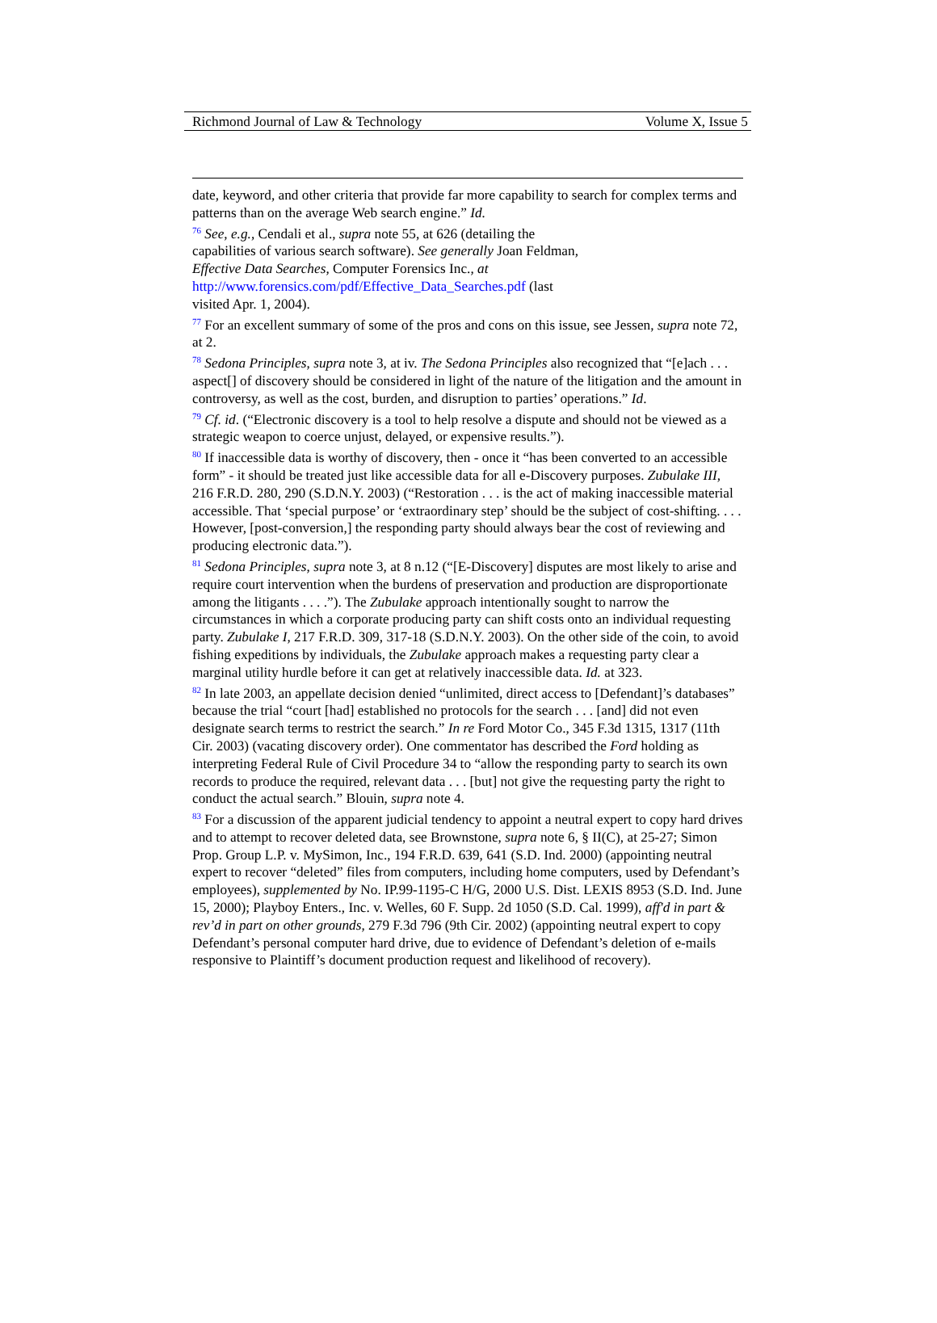Richmond Journal of Law & Technology Volume X, Issue 5
date, keyword, and other criteria that provide far more capability to search for complex terms and patterns than on the average Web search engine.” Id.
<sup>76</sup> See, e.g., Cendali et al., supra note 55, at 626 (detailing the
capabilities of various search software). See generally Joan Feldman,
Effective Data Searches, Computer Forensics Inc., at
http://www.forensics.com/pdf/Effective_Data_Searches.pdf (last
visited Apr. 1, 2004).
<sup>77</sup> For an excellent summary of some of the pros and cons on this issue, see Jessen, supra note 72, at 2.
<sup>78</sup> Sedona Principles, supra note 3, at iv. The Sedona Principles also recognized that “[e]ach . . . aspect[] of discovery should be considered in light of the nature of the litigation and the amount in controversy, as well as the cost, burden, and disruption to parties’ operations.” Id.
<sup>79</sup> Cf. id. (“Electronic discovery is a tool to help resolve a dispute and should not be viewed as a strategic weapon to coerce unjust, delayed, or expensive results.”).
<sup>80</sup> If inaccessible data is worthy of discovery, then - once it “has been converted to an accessible form” - it should be treated just like accessible data for all e-Discovery purposes. Zubulake III, 216 F.R.D. 280, 290 (S.D.N.Y. 2003) (“Restoration . . . is the act of making inaccessible material accessible. That ‘special purpose’ or ‘extraordinary step’ should be the subject of cost-shifting. . . . However, [post-conversion,] the responding party should always bear the cost of reviewing and producing electronic data.”).
<sup>81</sup> Sedona Principles, supra note 3, at 8 n.12 (“[E-Discovery] disputes are most likely to arise and require court intervention when the burdens of preservation and production are disproportionate among the litigants . . . .”). The Zubulake approach intentionally sought to narrow the circumstances in which a corporate producing party can shift costs onto an individual requesting party. Zubulake I, 217 F.R.D. 309, 317-18 (S.D.N.Y. 2003). On the other side of the coin, to avoid fishing expeditions by individuals, the Zubulake approach makes a requesting party clear a marginal utility hurdle before it can get at relatively inaccessible data. Id. at 323.
<sup>82</sup> In late 2003, an appellate decision denied “unlimited, direct access to [Defendant]’s databases” because the trial “court [had] established no protocols for the search . . . [and] did not even designate search terms to restrict the search.” In re Ford Motor Co., 345 F.3d 1315, 1317 (11th Cir. 2003) (vacating discovery order). One commentator has described the Ford holding as interpreting Federal Rule of Civil Procedure 34 to “allow the responding party to search its own records to produce the required, relevant data . . . [but] not give the requesting party the right to conduct the actual search.” Blouin, supra note 4.
<sup>83</sup> For a discussion of the apparent judicial tendency to appoint a neutral expert to copy hard drives and to attempt to recover deleted data, see Brownstone, supra note 6, § II(C), at 25-27; Simon Prop. Group L.P. v. MySimon, Inc., 194 F.R.D. 639, 641 (S.D. Ind. 2000) (appointing neutral expert to recover “deleted” files from computers, including home computers, used by Defendant’s employees), supplemented by No. IP.99-1195-C H/G, 2000 U.S. Dist. LEXIS 8953 (S.D. Ind. June 15, 2000); Playboy Enters., Inc. v. Welles, 60 F. Supp. 2d 1050 (S.D. Cal. 1999), aff'd in part & rev’d in part on other grounds, 279 F.3d 796 (9th Cir. 2002) (appointing neutral expert to copy Defendant’s personal computer hard drive, due to evidence of Defendant’s deletion of e-mails responsive to Plaintiff’s document production request and likelihood of recovery).